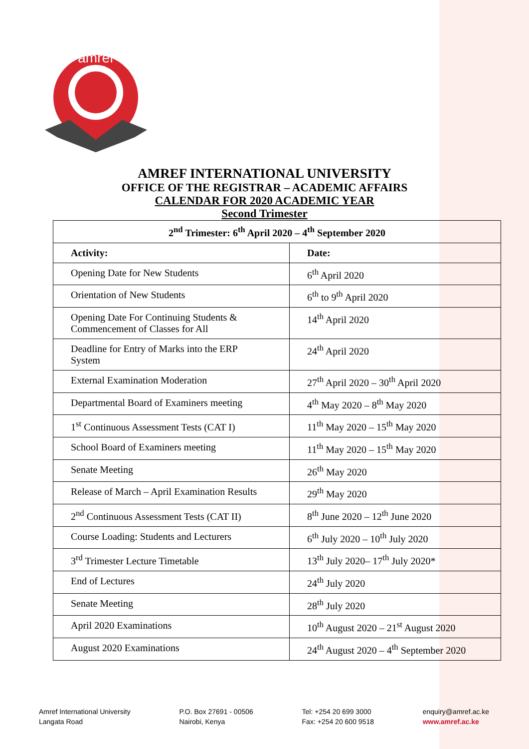amref
AMREF INTERNATIONAL UNIVERSITY
OFFICE OF THE REGISTRAR – ACADEMIC AFFAIRS
CALENDAR FOR 2020 ACADEMIC YEAR
Second Trimester
| 2<sup>nd</sup> Trimester: 6<sup>th</sup> April 2020 – 4<sup>th</sup> September 2020 | |
| --- | --- |
| Activity: | Date: |
| Opening Date for New Students | 6<sup>th</sup> April 2020 |
| Orientation of New Students | 6<sup>th</sup> to 9<sup>th</sup> April 2020 |
| Opening Date For Continuing Students & Commencement of Classes for All | 14<sup>th</sup> April 2020 |
| Deadline for Entry of Marks into the ERP System | 24<sup>th</sup> April 2020 |
| External Examination Moderation | 27<sup>th</sup> April 2020 – 30<sup>th</sup> April 2020 |
| Departmental Board of Examiners meeting | 4<sup>th</sup> May 2020 – 8<sup>th</sup> May 2020 |
| 1<sup>st</sup> Continuous Assessment Tests (CAT I) | 11<sup>th</sup> May 2020 – 15<sup>th</sup> May 2020 |
| School Board of Examiners meeting | 11<sup>th</sup> May 2020 – 15<sup>th</sup> May 2020 |
| Senate Meeting | 26<sup>th</sup> May 2020 |
| Release of March – April Examination Results | 29<sup>th</sup> May 2020 |
| 2<sup>nd</sup> Continuous Assessment Tests (CAT II) | 8<sup>th</sup> June 2020 – 12<sup>th</sup> June 2020 |
| Course Loading: Students and Lecturers | 6<sup>th</sup> July 2020 – 10<sup>th</sup> July 2020 |
| 3<sup>rd</sup> Trimester Lecture Timetable | 13<sup>th</sup> July 2020– 17<sup>th</sup> July 2020* |
| End of Lectures | 24<sup>th</sup> July 2020 |
| Senate Meeting | 28<sup>th</sup> July 2020 |
| April 2020 Examinations | 10<sup>th</sup> August 2020 – 21<sup>st</sup> August 2020 |
| August 2020 Examinations | 24<sup>th</sup> August 2020 – 4<sup>th</sup> September 2020 |
Amref International University
Langata Road
P.O. Box 27691 - 00506
Nairobi, Kenya
Tel: +254 20 699 3000
Fax: +254 20 600 9518
enquiry@amref.ac.ke
www.amref.ac.ke